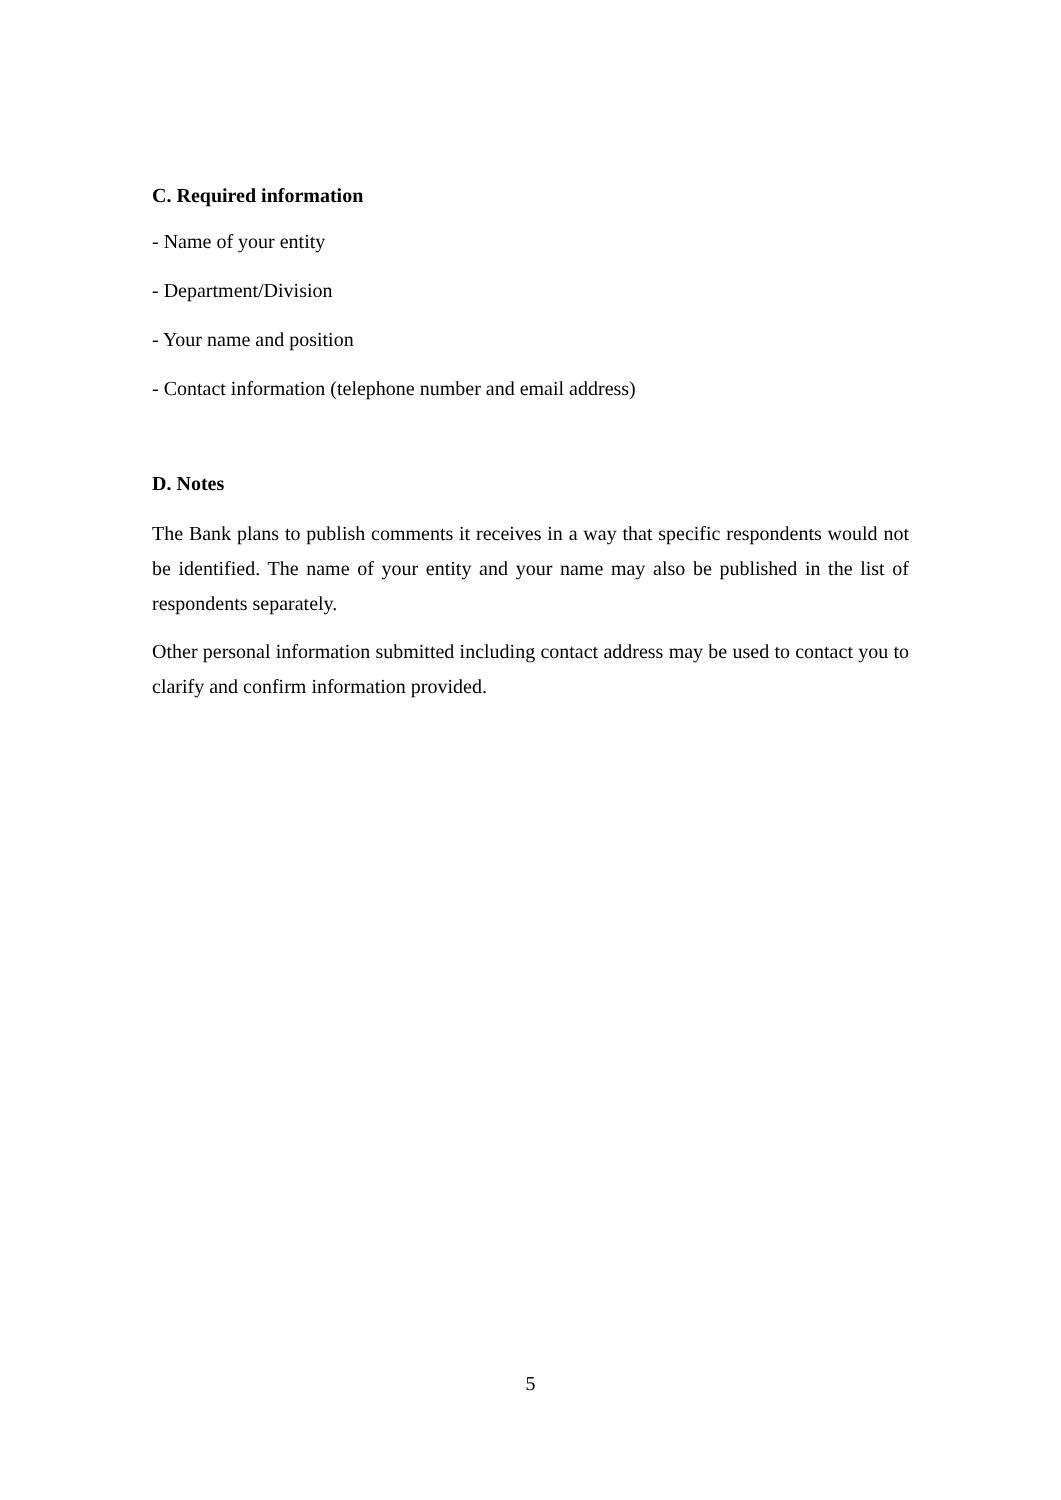C. Required information
- Name of your entity
- Department/Division
- Your name and position
- Contact information (telephone number and email address)
D. Notes
The Bank plans to publish comments it receives in a way that specific respondents would not be identified. The name of your entity and your name may also be published in the list of respondents separately.
Other personal information submitted including contact address may be used to contact you to clarify and confirm information provided.
5